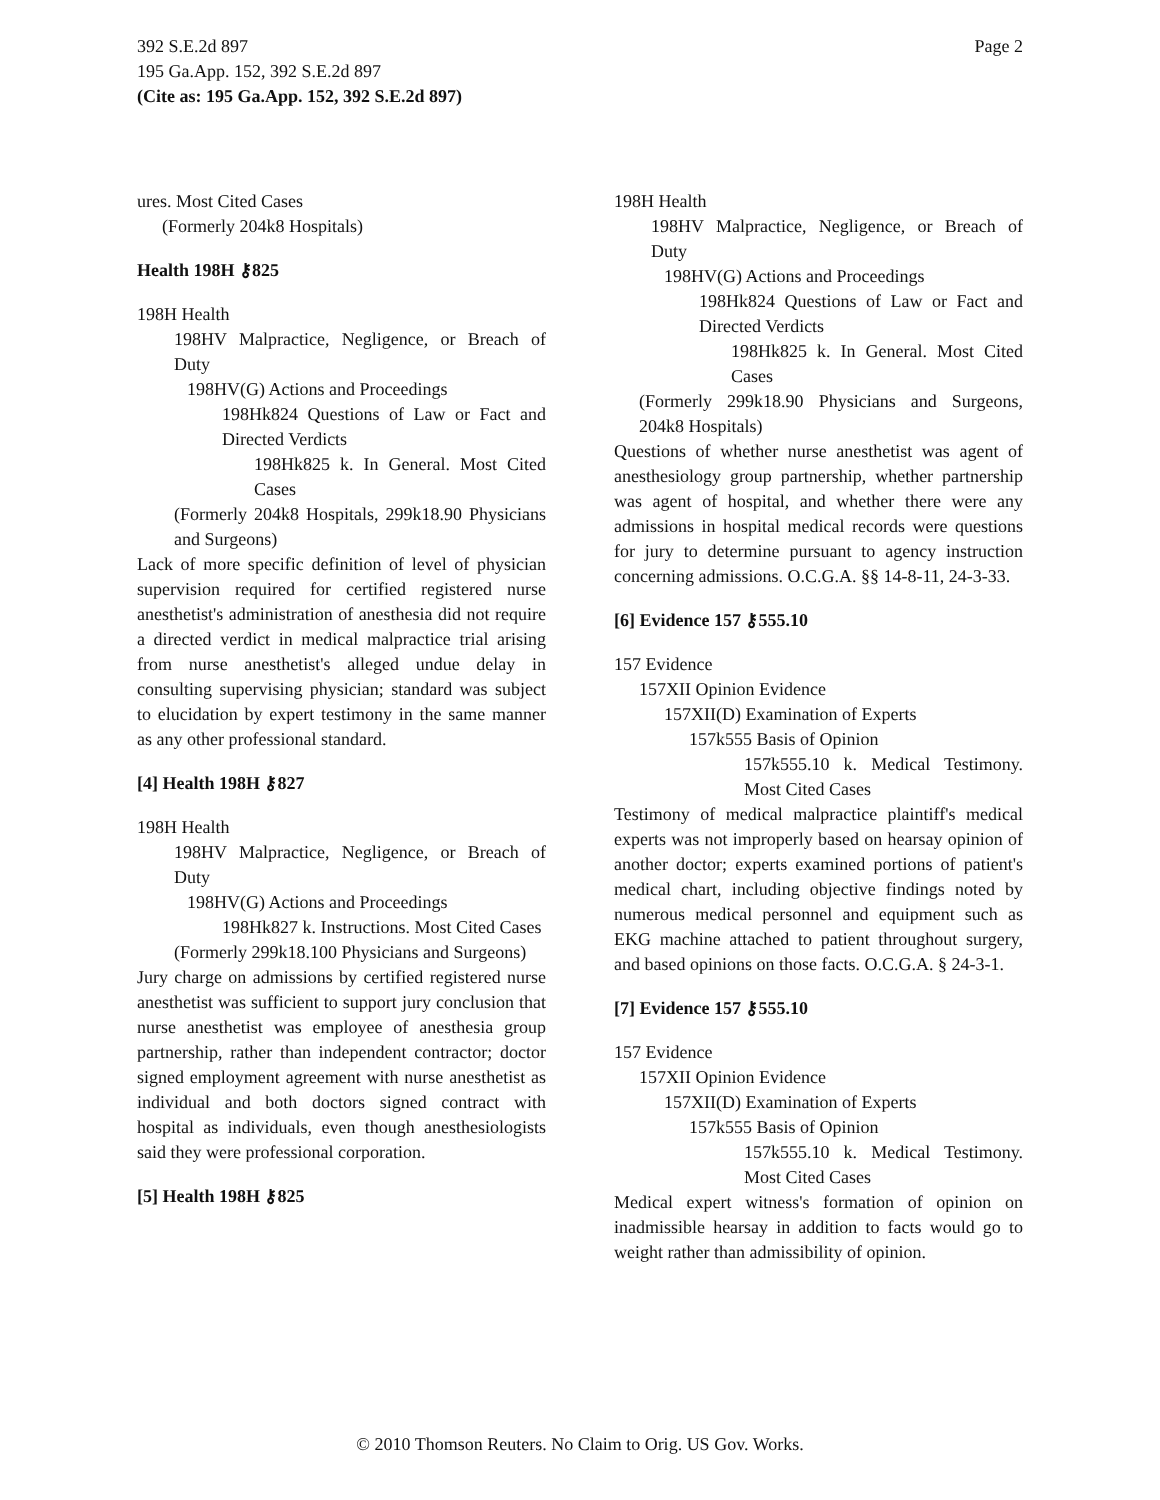Page 2 392 S.E.2d 897
195 Ga.App. 152, 392 S.E.2d 897
(Cite as: 195 Ga.App. 152, 392 S.E.2d 897)
ures. Most Cited Cases
(Formerly 204k8 Hospitals)
Health 198H ⚷825
198H Health
198HV Malpractice, Negligence, or Breach of Duty
198HV(G) Actions and Proceedings
198Hk824 Questions of Law or Fact and Directed Verdicts
198Hk825 k. In General. Most Cited Cases
(Formerly 204k8 Hospitals, 299k18.90 Physicians and Surgeons)
Lack of more specific definition of level of physician supervision required for certified registered nurse anesthetist's administration of anesthesia did not require a directed verdict in medical malpractice trial arising from nurse anesthetist's alleged undue delay in consulting supervising physician; standard was subject to elucidation by expert testimony in the same manner as any other professional standard.
[4] Health 198H ⚷827
198H Health
198HV Malpractice, Negligence, or Breach of Duty
198HV(G) Actions and Proceedings
198Hk827 k. Instructions. Most Cited Cases
(Formerly 299k18.100 Physicians and Surgeons)
Jury charge on admissions by certified registered nurse anesthetist was sufficient to support jury conclusion that nurse anesthetist was employee of anesthesia group partnership, rather than independent contractor; doctor signed employment agreement with nurse anesthetist as individual and both doctors signed contract with hospital as individuals, even though anesthesiologists said they were professional corporation.
[5] Health 198H ⚷825
198H Health
198HV Malpractice, Negligence, or Breach of Duty
198HV(G) Actions and Proceedings
198Hk824 Questions of Law or Fact and Directed Verdicts
198Hk825 k. In General. Most Cited Cases
(Formerly 299k18.90 Physicians and Surgeons, 204k8 Hospitals)
Questions of whether nurse anesthetist was agent of anesthesiology group partnership, whether partnership was agent of hospital, and whether there were any admissions in hospital medical records were questions for jury to determine pursuant to agency instruction concerning admissions. O.C.G.A. §§ 14-8-11, 24-3-33.
[6] Evidence 157 ⚷555.10
157 Evidence
157XII Opinion Evidence
157XII(D) Examination of Experts
157k555 Basis of Opinion
157k555.10 k. Medical Testimony. Most Cited Cases
Testimony of medical malpractice plaintiff's medical experts was not improperly based on hearsay opinion of another doctor; experts examined portions of patient's medical chart, including objective findings noted by numerous medical personnel and equipment such as EKG machine attached to patient throughout surgery, and based opinions on those facts. O.C.G.A. § 24-3-1.
[7] Evidence 157 ⚷555.10
157 Evidence
157XII Opinion Evidence
157XII(D) Examination of Experts
157k555 Basis of Opinion
157k555.10 k. Medical Testimony. Most Cited Cases
Medical expert witness's formation of opinion on inadmissible hearsay in addition to facts would go to weight rather than admissibility of opinion.
© 2010 Thomson Reuters. No Claim to Orig. US Gov. Works.